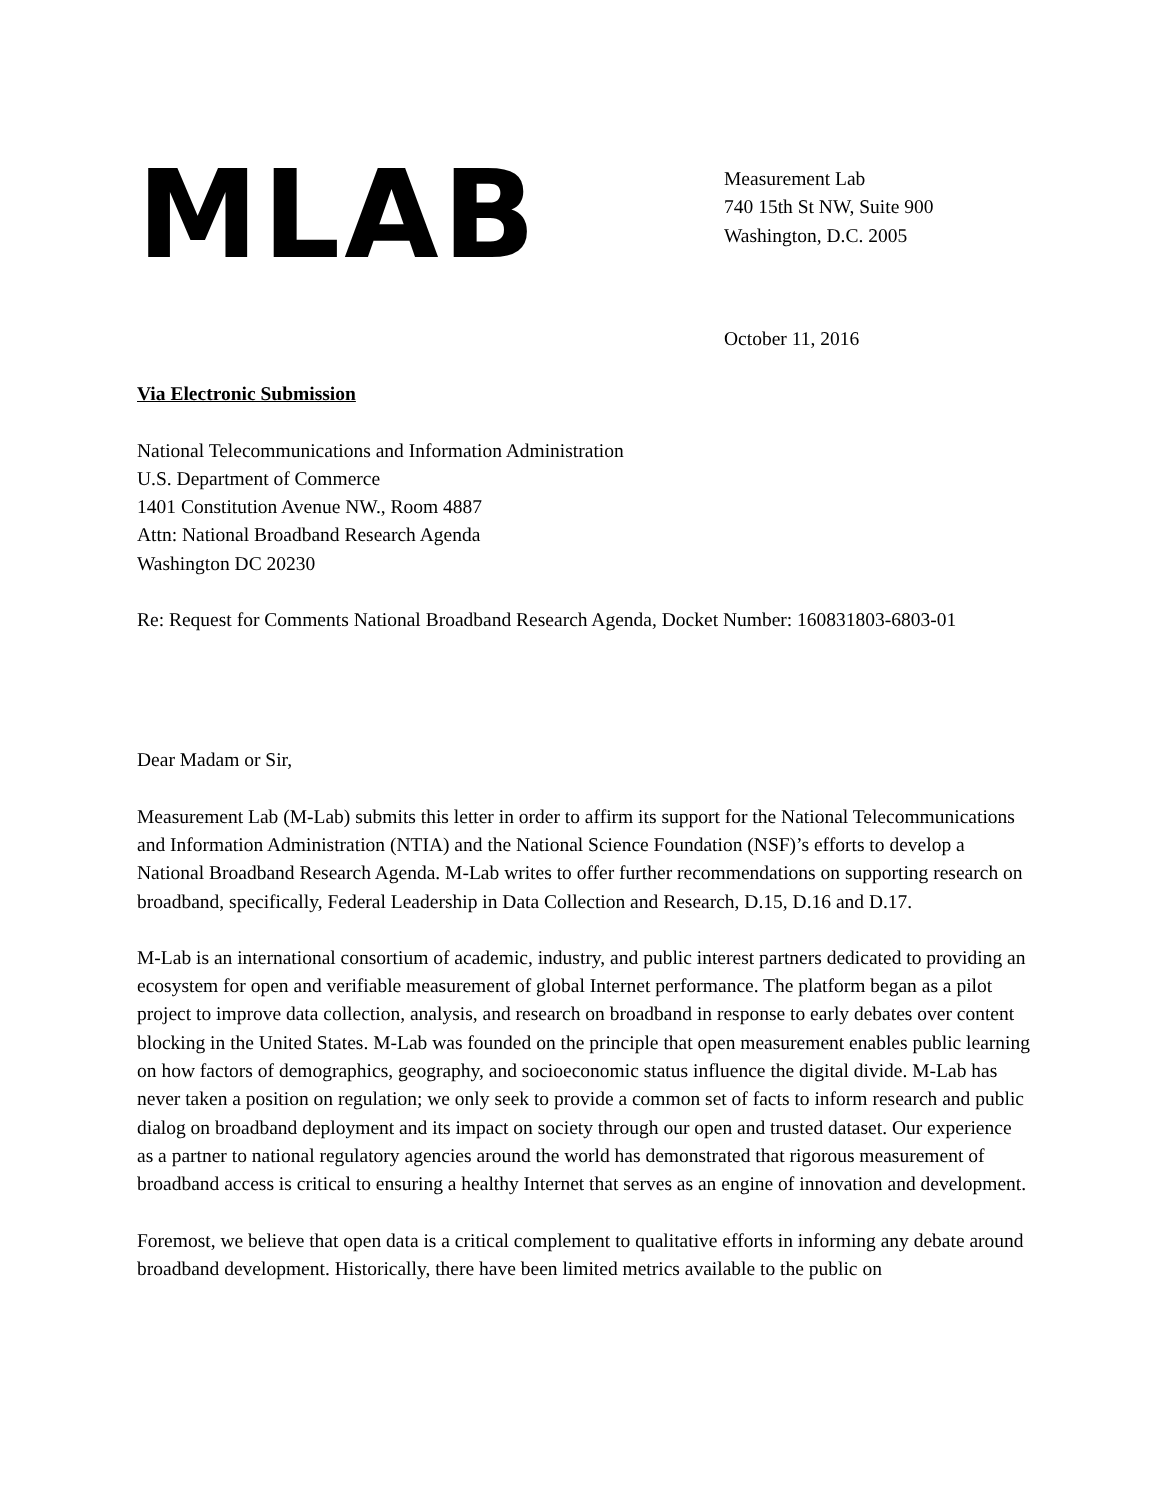MLAB
Measurement Lab
740 15th St NW, Suite 900
Washington, D.C. 2005
October 11, 2016
Via Electronic Submission
National Telecommunications and Information Administration
U.S. Department of Commerce
1401 Constitution Avenue NW., Room 4887
Attn: National Broadband Research Agenda
Washington DC 20230
Re: Request for Comments National Broadband Research Agenda, Docket Number: 160831803-6803-01
Dear Madam or Sir,
Measurement Lab (M-Lab) submits this letter in order to affirm its support for the National Telecommunications and Information Administration (NTIA) and the National Science Foundation (NSF)’s efforts to develop a National Broadband Research Agenda. M-Lab writes to offer further recommendations on supporting research on broadband, specifically, Federal Leadership in Data Collection and Research, D.15, D.16 and D.17.
M-Lab is an international consortium of academic, industry, and public interest partners dedicated to providing an ecosystem for open and verifiable measurement of global Internet performance. The platform began as a pilot project to improve data collection, analysis, and research on broadband in response to early debates over content blocking in the United States. M-Lab was founded on the principle that open measurement enables public learning on how factors of demographics, geography, and socioeconomic status influence the digital divide. M-Lab has never taken a position on regulation; we only seek to provide a common set of facts to inform research and public dialog on broadband deployment and its impact on society through our open and trusted dataset. Our experience as a partner to national regulatory agencies around the world has demonstrated that rigorous measurement of broadband access is critical to ensuring a healthy Internet that serves as an engine of innovation and development.
Foremost, we believe that open data is a critical complement to qualitative efforts in informing any debate around broadband development. Historically, there have been limited metrics available to the public on